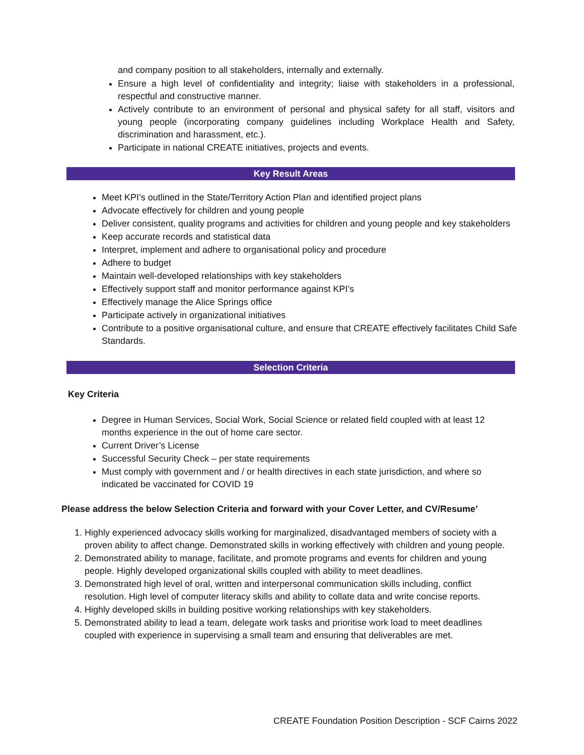and company position to all stakeholders, internally and externally.
Ensure a high level of confidentiality and integrity; liaise with stakeholders in a professional, respectful and constructive manner.
Actively contribute to an environment of personal and physical safety for all staff, visitors and young people (incorporating company guidelines including Workplace Health and Safety, discrimination and harassment, etc.).
Participate in national CREATE initiatives, projects and events.
Key Result Areas
Meet KPI’s outlined in the State/Territory Action Plan and identified project plans
Advocate effectively for children and young people
Deliver consistent, quality programs and activities for children and young people and key stakeholders
Keep accurate records and statistical data
Interpret, implement and adhere to organisational policy and procedure
Adhere to budget
Maintain well-developed relationships with key stakeholders
Effectively support staff and monitor performance against KPI’s
Effectively manage the Alice Springs office
Participate actively in organizational initiatives
Contribute to a positive organisational culture, and ensure that CREATE effectively facilitates Child Safe Standards.
Selection Criteria
Key Criteria
Degree in Human Services, Social Work, Social Science or related field coupled with at least 12 months experience in the out of home care sector.
Current Driver’s License
Successful Security Check – per state requirements
Must comply with government and / or health directives in each state jurisdiction, and where so indicated be vaccinated for COVID 19
Please address the below Selection Criteria and forward with your Cover Letter, and CV/Resume’
1. Highly experienced advocacy skills working for marginalized, disadvantaged members of society with a proven ability to affect change. Demonstrated skills in working effectively with children and young people.
2. Demonstrated ability to manage, facilitate, and promote programs and events for children and young people. Highly developed organizational skills coupled with ability to meet deadlines.
3. Demonstrated high level of oral, written and interpersonal communication skills including, conflict resolution. High level of computer literacy skills and ability to collate data and write concise reports.
4. Highly developed skills in building positive working relationships with key stakeholders.
5. Demonstrated ability to lead a team, delegate work tasks and prioritise work load to meet deadlines coupled with experience in supervising a small team and ensuring that deliverables are met.
CREATE Foundation Position Description - SCF Cairns 2022